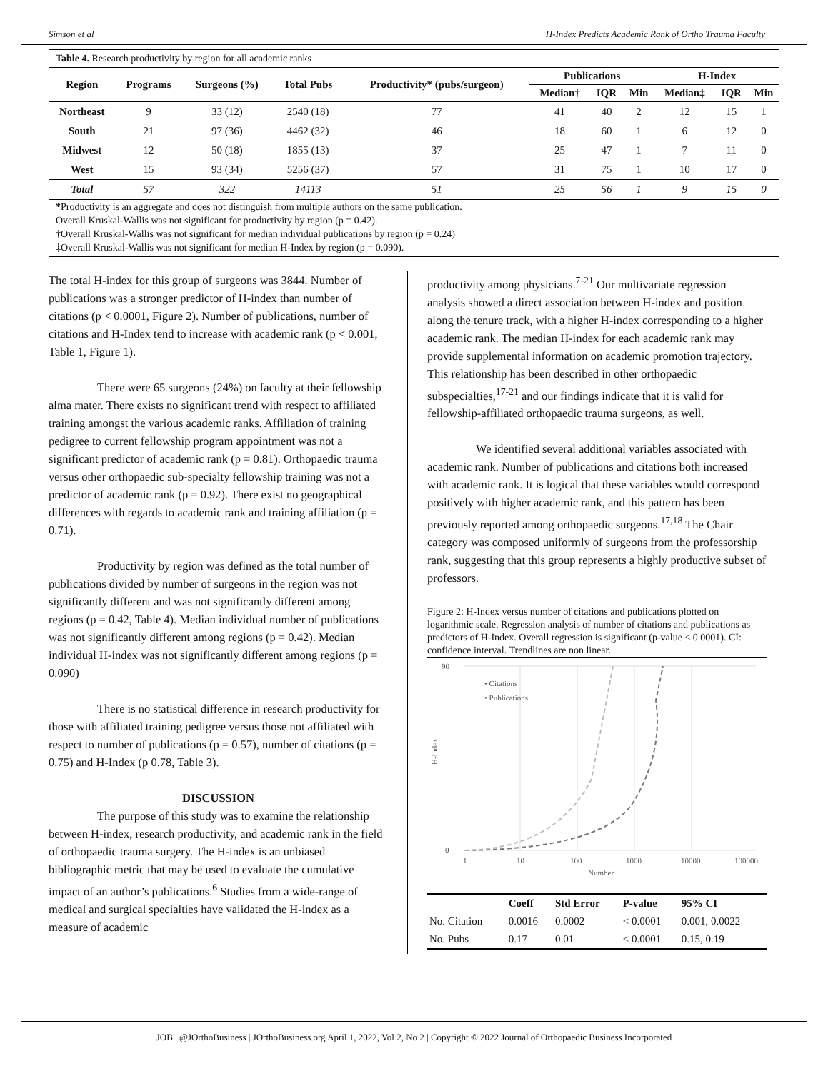Simson et al H-Index Predicts Academic Rank of Ortho Trauma Faculty
Table 4. Research productivity by region for all academic ranks
| Region | Programs | Surgeons (%) | Total Pubs | Productivity* (pubs/surgeon) | Publications | | | H-Index | | |
| --- | --- | --- | --- | --- | --- | --- | --- | --- | --- | --- |
| | | | | | Median† | IQR | Min | Median‡ | IQR | Min |
| Northeast | 9 | 33 (12) | 2540 (18) | 77 | 41 | 40 | 2 | 12 | 15 | 1 |
| South | 21 | 97 (36) | 4462 (32) | 46 | 18 | 60 | 1 | 6 | 12 | 0 |
| Midwest | 12 | 50 (18) | 1855 (13) | 37 | 25 | 47 | 1 | 7 | 11 | 0 |
| West | 15 | 93 (34) | 5256 (37) | 57 | 31 | 75 | 1 | 10 | 17 | 0 |
| Total | 57 | 322 | 14113 | 51 | 25 | 56 | 1 | 9 | 15 | 0 |
*Productivity is an aggregate and does not distinguish from multiple authors on the same publication.
Overall Kruskal-Wallis was not significant for productivity by region (p = 0.42).
†Overall Kruskal-Wallis was not significant for median individual publications by region (p = 0.24)
‡Overall Kruskal-Wallis was not significant for median H-Index by region (p = 0.090).
The total H-index for this group of surgeons was 3844. Number of publications was a stronger predictor of H-index than number of citations (p < 0.0001, Figure 2). Number of publications, number of citations and H-Index tend to increase with academic rank (p < 0.001, Table 1, Figure 1).
There were 65 surgeons (24%) on faculty at their fellowship alma mater. There exists no significant trend with respect to affiliated training amongst the various academic ranks. Affiliation of training pedigree to current fellowship program appointment was not a significant predictor of academic rank (p = 0.81). Orthopaedic trauma versus other orthopaedic sub-specialty fellowship training was not a predictor of academic rank (p = 0.92). There exist no geographical differences with regards to academic rank and training affiliation (p = 0.71).
Productivity by region was defined as the total number of publications divided by number of surgeons in the region was not significantly different and was not significantly different among regions (p = 0.42, Table 4). Median individual number of publications was not significantly different among regions (p = 0.42). Median individual H-index was not significantly different among regions (p = 0.090)
There is no statistical difference in research productivity for those with affiliated training pedigree versus those not affiliated with respect to number of publications (p = 0.57), number of citations (p = 0.75) and H-Index (p 0.78, Table 3).
DISCUSSION
The purpose of this study was to examine the relationship between H-index, research productivity, and academic rank in the field of orthopaedic trauma surgery. The H-index is an unbiased bibliographic metric that may be used to evaluate the cumulative impact of an author’s publications.<sup>6</sup> Studies from a wide-range of medical and surgical specialties have validated the H-index as a measure of academic
productivity among physicians.<sup>7-21</sup> Our multivariate regression analysis showed a direct association between H-index and position along the tenure track, with a higher H-index corresponding to a higher academic rank. The median H-index for each academic rank may provide supplemental information on academic promotion trajectory. This relationship has been described in other orthopaedic subspecialties,<sup>17-21</sup> and our findings indicate that it is valid for fellowship-affiliated orthopaedic trauma surgeons, as well.
We identified several additional variables associated with academic rank. Number of publications and citations both increased with academic rank. It is logical that these variables would correspond positively with higher academic rank, and this pattern has been previously reported among orthopaedic surgeons.<sup>17,18</sup> The Chair category was composed uniformly of surgeons from the professorship rank, suggesting that this group represents a highly productive subset of professors.
Figure 2: H-Index versus number of citations and publications plotted on logarithmic scale. Regression analysis of number of citations and publications as predictors of H-Index. Overall regression is significant (p-value < 0.0001). CI: confidence interval. Trendlines are non linear.
90
0
1
10
100
1000
10000
100000
Number
H-Index
• Citations
• Publications
| | Coeff | Std Error | P-value | 95% CI |
| --- | --- | --- | --- | --- |
| No. Citation | 0.0016 | 0.0002 | < 0.0001 | 0.001, 0.0022 |
| No. Pubs | 0.17 | 0.01 | < 0.0001 | 0.15, 0.19 |
JOB | @JOrthoBusiness | JOrthoBusiness.org April 1, 2022, Vol 2, No 2 | Copyright © 2022 Journal of Orthopaedic Business Incorporated